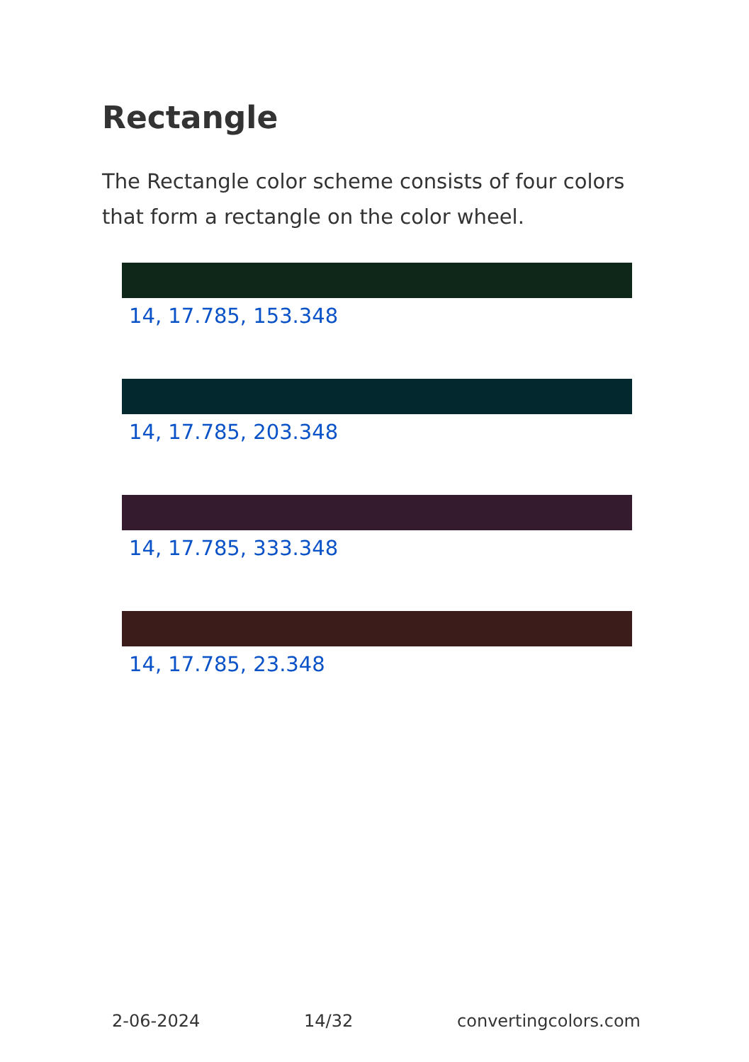Rectangle
The Rectangle color scheme consists of four colors that form a rectangle on the color wheel.
14, 17.785, 153.348
14, 17.785, 203.348
14, 17.785, 333.348
14, 17.785, 23.348
2-06-2024 14/32 convertingcolors.com